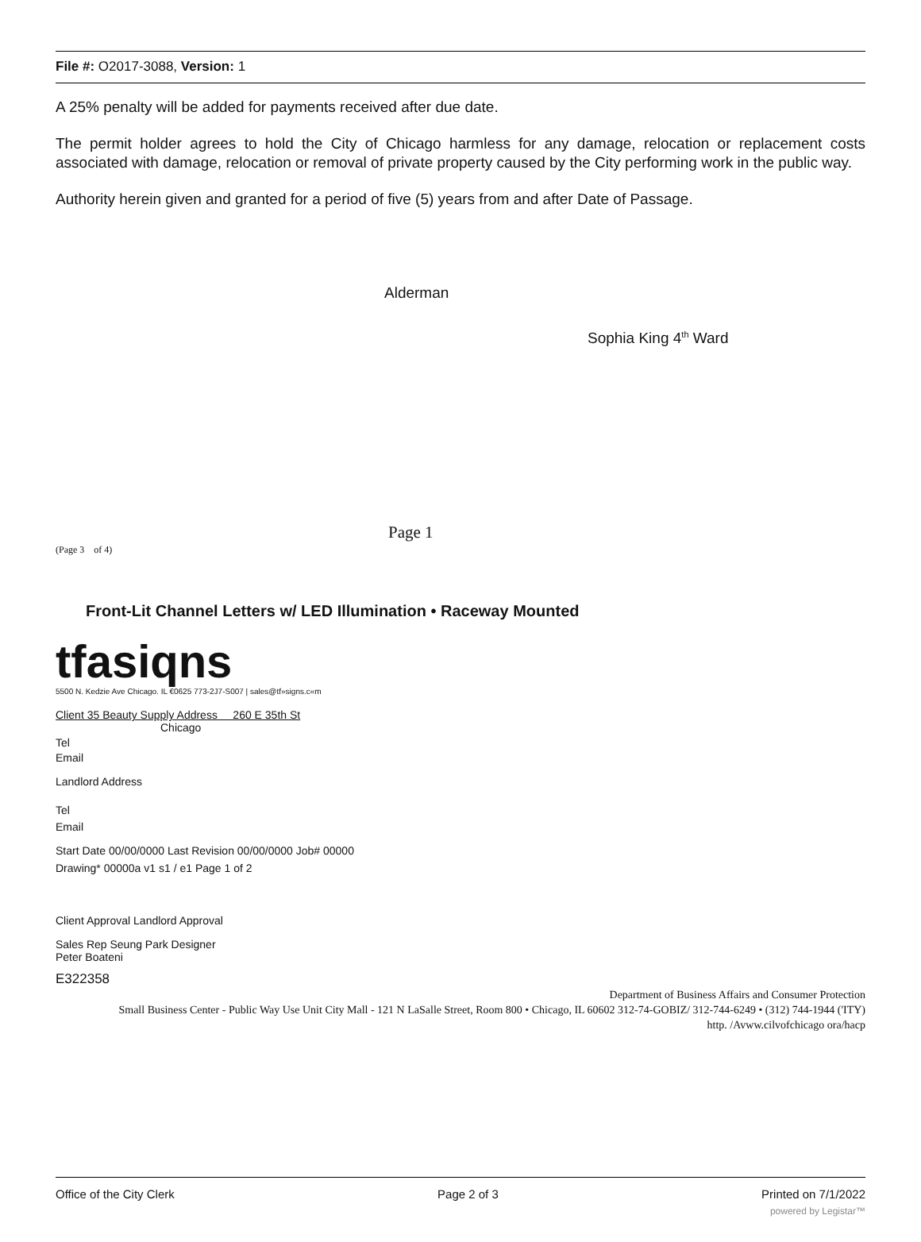File #: O2017-3088, Version: 1
A 25% penalty will be added for payments received after due date.
The permit holder agrees to hold the City of Chicago harmless for any damage, relocation or replacement costs associated with damage, relocation or removal of private property caused by the City performing work in the public way.
Authority herein given and granted for a period of five (5) years from and after Date of Passage.
Alderman
Sophia King 4<sup>th</sup> Ward
Page 1
(Page 3 of 4)
Front-Lit Channel Letters w/ LED Illumination • Raceway Mounted
tfasiqns
5500 N. Kedzie Ave Chicago. IL €0625 773-2J7-S007 | sales@tf»signs.c«m
Client 35 Beauty Supply Address 260 E 35th St
Chicago
Tel
Email
Landlord Address
Tel
Email
Start Date 00/00/0000 Last Revision 00/00/0000 Job# 00000
Drawing* 00000a v1 s1 / e1 Page 1 of 2
Client Approval Landlord Approval
Sales Rep Seung Park Designer
Peter Boateni
E322358
Department of Business Affairs and Consumer Protection
Small Business Center - Public Way Use Unit City Mall - 121 N LaSalle Street, Room 800 • Chicago, IL 60602 312-74-GOBIZ/ 312-744-6249 • (312) 744-1944 ('ITY)
http. /Avww.cilvofchicago ora/hacp
Office of the City Clerk Page 2 of 3 Printed on 7/1/2022
powered by Legistar™